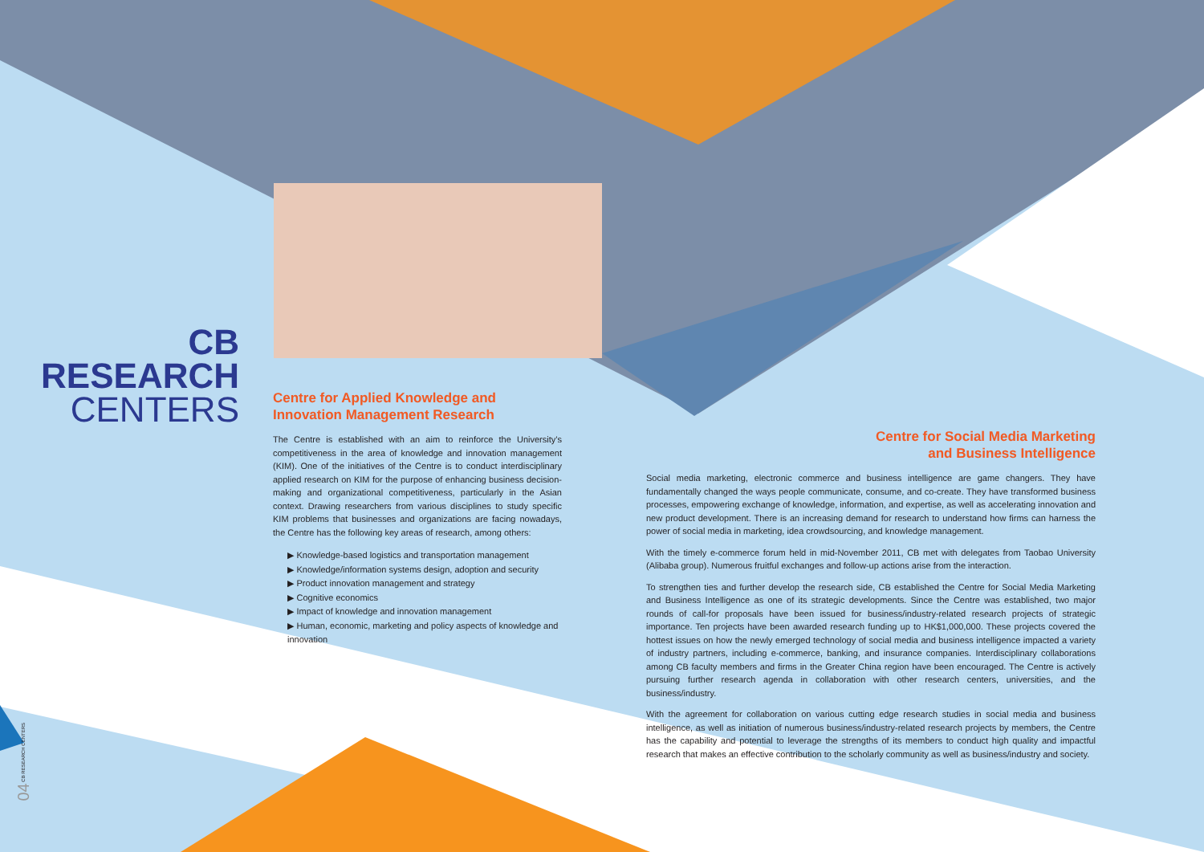CB
RESEARCH
CENTERS
Centre for Applied Knowledge and Innovation Management Research
The Centre is established with an aim to reinforce the University’s competitiveness in the area of knowledge and innovation management (KIM). One of the initiatives of the Centre is to conduct interdisciplinary applied research on KIM for the purpose of enhancing business decision-making and organizational competitiveness, particularly in the Asian context. Drawing researchers from various disciplines to study specific KIM problems that businesses and organizations are facing nowadays, the Centre has the following key areas of research, among others:
▶ Knowledge-based logistics and transportation management
▶ Knowledge/information systems design, adoption and security
▶ Product innovation management and strategy
▶ Cognitive economics
▶ Impact of knowledge and innovation management
▶ Human, economic, marketing and policy aspects of knowledge and innovation
Centre for Social Media Marketing
and Business Intelligence
Social media marketing, electronic commerce and business intelligence are game changers. They have fundamentally changed the ways people communicate, consume, and co-create. They have transformed business processes, empowering exchange of knowledge, information, and expertise, as well as accelerating innovation and new product development. There is an increasing demand for research to understand how firms can harness the power of social media in marketing, idea crowdsourcing, and knowledge management.
With the timely e-commerce forum held in mid-November 2011, CB met with delegates from Taobao University (Alibaba group). Numerous fruitful exchanges and follow-up actions arise from the interaction.
To strengthen ties and further develop the research side, CB established the Centre for Social Media Marketing and Business Intelligence as one of its strategic developments. Since the Centre was established, two major rounds of call-for proposals have been issued for business/industry-related research projects of strategic importance. Ten projects have been awarded research funding up to HK$1,000,000. These projects covered the hottest issues on how the newly emerged technology of social media and business intelligence impacted a variety of industry partners, including e-commerce, banking, and insurance companies. Interdisciplinary collaborations among CB faculty members and firms in the Greater China region have been encouraged. The Centre is actively pursuing further research agenda in collaboration with other research centers, universities, and the business/industry.
With the agreement for collaboration on various cutting edge research studies in social media and business intelligence, as well as initiation of numerous business/industry-related research projects by members, the Centre has the capability and potential to leverage the strengths of its members to conduct high quality and impactful research that makes an effective contribution to the scholarly community as well as business/industry and society.
04 CB RESEARCH CENTERS